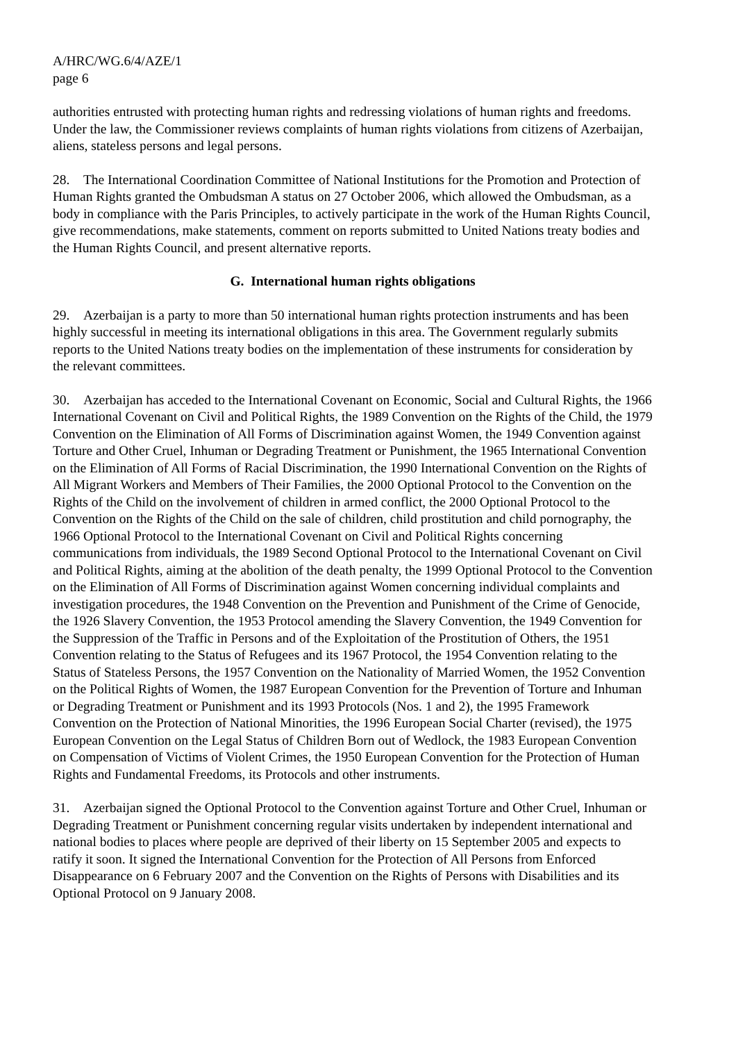A/HRC/WG.6/4/AZE/1
page 6
authorities entrusted with protecting human rights and redressing violations of human rights and freedoms. Under the law, the Commissioner reviews complaints of human rights violations from citizens of Azerbaijan, aliens, stateless persons and legal persons.
28. The International Coordination Committee of National Institutions for the Promotion and Protection of Human Rights granted the Ombudsman A status on 27 October 2006, which allowed the Ombudsman, as a body in compliance with the Paris Principles, to actively participate in the work of the Human Rights Council, give recommendations, make statements, comment on reports submitted to United Nations treaty bodies and the Human Rights Council, and present alternative reports.
G. International human rights obligations
29. Azerbaijan is a party to more than 50 international human rights protection instruments and has been highly successful in meeting its international obligations in this area. The Government regularly submits reports to the United Nations treaty bodies on the implementation of these instruments for consideration by the relevant committees.
30. Azerbaijan has acceded to the International Covenant on Economic, Social and Cultural Rights, the 1966 International Covenant on Civil and Political Rights, the 1989 Convention on the Rights of the Child, the 1979 Convention on the Elimination of All Forms of Discrimination against Women, the 1949 Convention against Torture and Other Cruel, Inhuman or Degrading Treatment or Punishment, the 1965 International Convention on the Elimination of All Forms of Racial Discrimination, the 1990 International Convention on the Rights of All Migrant Workers and Members of Their Families, the 2000 Optional Protocol to the Convention on the Rights of the Child on the involvement of children in armed conflict, the 2000 Optional Protocol to the Convention on the Rights of the Child on the sale of children, child prostitution and child pornography, the 1966 Optional Protocol to the International Covenant on Civil and Political Rights concerning communications from individuals, the 1989 Second Optional Protocol to the International Covenant on Civil and Political Rights, aiming at the abolition of the death penalty, the 1999 Optional Protocol to the Convention on the Elimination of All Forms of Discrimination against Women concerning individual complaints and investigation procedures, the 1948 Convention on the Prevention and Punishment of the Crime of Genocide, the 1926 Slavery Convention, the 1953 Protocol amending the Slavery Convention, the 1949 Convention for the Suppression of the Traffic in Persons and of the Exploitation of the Prostitution of Others, the 1951 Convention relating to the Status of Refugees and its 1967 Protocol, the 1954 Convention relating to the Status of Stateless Persons, the 1957 Convention on the Nationality of Married Women, the 1952 Convention on the Political Rights of Women, the 1987 European Convention for the Prevention of Torture and Inhuman or Degrading Treatment or Punishment and its 1993 Protocols (Nos. 1 and 2), the 1995 Framework Convention on the Protection of National Minorities, the 1996 European Social Charter (revised), the 1975 European Convention on the Legal Status of Children Born out of Wedlock, the 1983 European Convention on Compensation of Victims of Violent Crimes, the 1950 European Convention for the Protection of Human Rights and Fundamental Freedoms, its Protocols and other instruments.
31. Azerbaijan signed the Optional Protocol to the Convention against Torture and Other Cruel, Inhuman or Degrading Treatment or Punishment concerning regular visits undertaken by independent international and national bodies to places where people are deprived of their liberty on 15 September 2005 and expects to ratify it soon. It signed the International Convention for the Protection of All Persons from Enforced Disappearance on 6 February 2007 and the Convention on the Rights of Persons with Disabilities and its Optional Protocol on 9 January 2008.